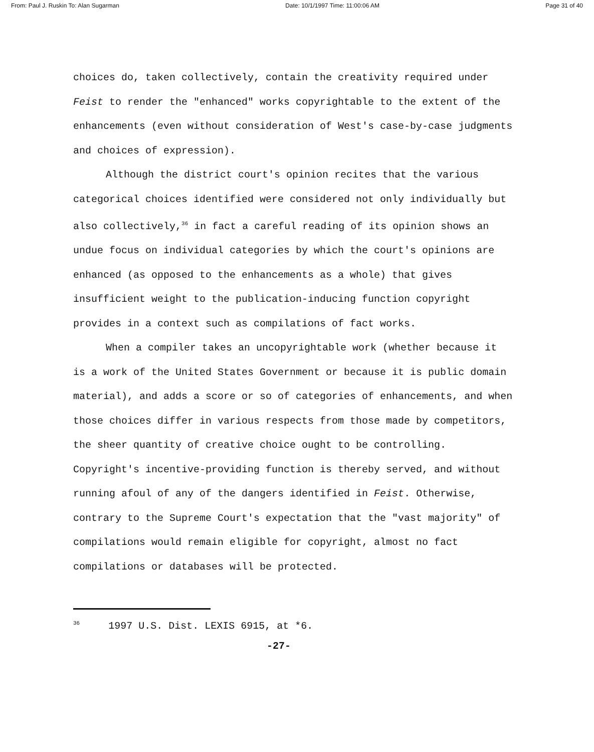From: Paul J. Ruskin To: Alan Sugarman Date: 10/1/1997 Time: 11:00:06 AM Page 31 of 40
choices do, taken collectively, contain the creativity required under Feist to render the "enhanced" works copyrightable to the extent of the enhancements (even without consideration of West's case-by-case judgments and choices of expression).
Although the district court's opinion recites that the various categorical choices identified were considered not only individually but also collectively,<sup>36</sup> in fact a careful reading of its opinion shows an undue focus on individual categories by which the court's opinions are enhanced (as opposed to the enhancements as a whole) that gives insufficient weight to the publication-inducing function copyright provides in a context such as compilations of fact works.
When a compiler takes an uncopyrightable work (whether because it is a work of the United States Government or because it is public domain material), and adds a score or so of categories of enhancements, and when those choices differ in various respects from those made by competitors, the sheer quantity of creative choice ought to be controlling. Copyright's incentive-providing function is thereby served, and without running afoul of any of the dangers identified in Feist. Otherwise, contrary to the Supreme Court's expectation that the "vast majority" of compilations would remain eligible for copyright, almost no fact compilations or databases will be protected.
<sup>36</sup> 1997 U.S. Dist. LEXIS 6915, at *6.
-27-